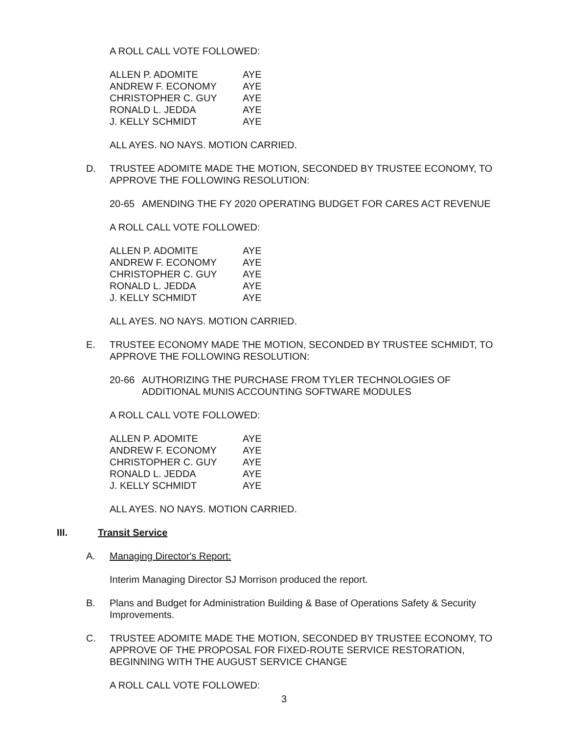A ROLL CALL VOTE FOLLOWED:
| ALLEN P. ADOMITE | AYE |
| ANDREW F. ECONOMY | AYE |
| CHRISTOPHER C. GUY | AYE |
| RONALD L. JEDDA | AYE |
| J. KELLY SCHMIDT | AYE |
ALL AYES. NO NAYS. MOTION CARRIED.
D. TRUSTEE ADOMITE MADE THE MOTION, SECONDED BY TRUSTEE ECONOMY, TO APPROVE THE FOLLOWING RESOLUTION:
20-65 AMENDING THE FY 2020 OPERATING BUDGET FOR CARES ACT REVENUE
A ROLL CALL VOTE FOLLOWED:
| ALLEN P. ADOMITE | AYE |
| ANDREW F. ECONOMY | AYE |
| CHRISTOPHER C. GUY | AYE |
| RONALD L. JEDDA | AYE |
| J. KELLY SCHMIDT | AYE |
ALL AYES. NO NAYS. MOTION CARRIED.
E. TRUSTEE ECONOMY MADE THE MOTION, SECONDED BY TRUSTEE SCHMIDT, TO APPROVE THE FOLLOWING RESOLUTION:
20-66 AUTHORIZING THE PURCHASE FROM TYLER TECHNOLOGIES OF ADDITIONAL MUNIS ACCOUNTING SOFTWARE MODULES
A ROLL CALL VOTE FOLLOWED:
| ALLEN P. ADOMITE | AYE |
| ANDREW F. ECONOMY | AYE |
| CHRISTOPHER C. GUY | AYE |
| RONALD L. JEDDA | AYE |
| J. KELLY SCHMIDT | AYE |
ALL AYES. NO NAYS. MOTION CARRIED.
III. Transit Service
A. Managing Director's Report:
Interim Managing Director SJ Morrison produced the report.
B. Plans and Budget for Administration Building & Base of Operations Safety & Security Improvements.
C. TRUSTEE ADOMITE MADE THE MOTION, SECONDED BY TRUSTEE ECONOMY, TO APPROVE OF THE PROPOSAL FOR FIXED-ROUTE SERVICE RESTORATION, BEGINNING WITH THE AUGUST SERVICE CHANGE
A ROLL CALL VOTE FOLLOWED:
3